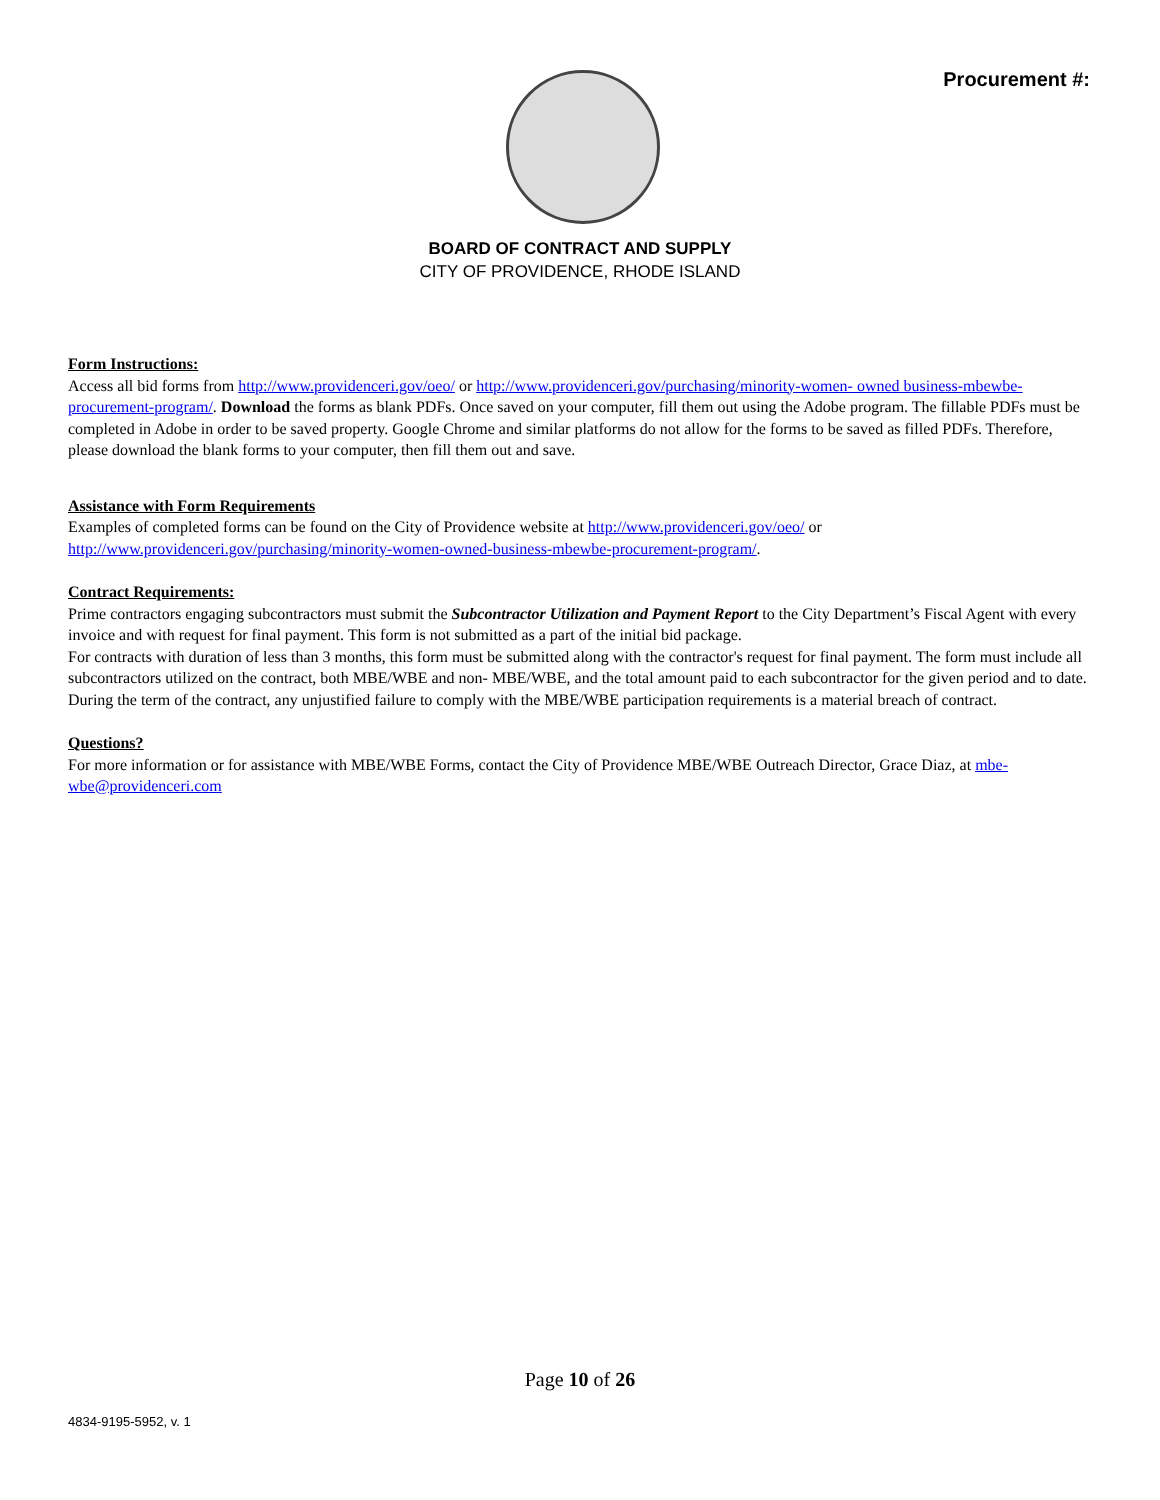Procurement #:
BOARD OF CONTRACT AND SUPPLY
CITY OF PROVIDENCE, RHODE ISLAND
Form Instructions:
Access all bid forms from http://www.providenceri.gov/oeo/ or http://www.providenceri.gov/purchasing/minority-women- owned business-mbewbe-procurement-program/. Download the forms as blank PDFs. Once saved on your computer, fill them out using the Adobe program. The fillable PDFs must be completed in Adobe in order to be saved property. Google Chrome and similar platforms do not allow for the forms to be saved as filled PDFs. Therefore, please download the blank forms to your computer, then fill them out and save.
Assistance with Form Requirements
Examples of completed forms can be found on the City of Providence website at http://www.providenceri.gov/oeo/ or http://www.providenceri.gov/purchasing/minority-women-owned-business-mbewbe-procurement-program/.
Contract Requirements:
Prime contractors engaging subcontractors must submit the Subcontractor Utilization and Payment Report to the City Department’s Fiscal Agent with every invoice and with request for final payment. This form is not submitted as a part of the initial bid package.
For contracts with duration of less than 3 months, this form must be submitted along with the contractor's request for final payment. The form must include all subcontractors utilized on the contract, both MBE/WBE and non- MBE/WBE, and the total amount paid to each subcontractor for the given period and to date. During the term of the contract, any unjustified failure to comply with the MBE/WBE participation requirements is a material breach of contract.
Questions?
For more information or for assistance with MBE/WBE Forms, contact the City of Providence MBE/WBE Outreach Director, Grace Diaz, at mbe-wbe@providenceri.com
Page 10 of 26
4834-9195-5952, v. 1